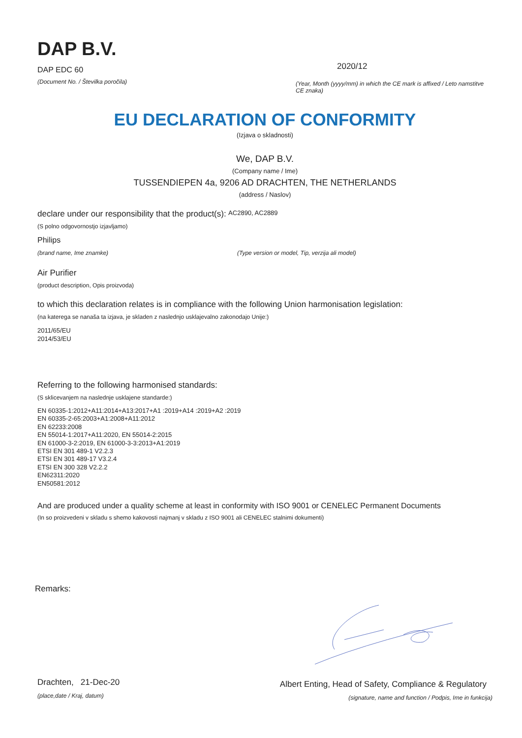DAP B.V.
DAP EDC 60
(Document No. / Številka poročila)
2020/12
(Year, Month (yyyy/mm) in which the CE mark is affixed / Leto namstitve CE znaka)
EU DECLARATION OF CONFORMITY
(Izjava o skladnosti)
We, DAP B.V.
(Company name / Ime)
TUSSENDIEPEN 4a, 9206 AD DRACHTEN, THE NETHERLANDS
(address / Naslov)
declare under our responsibility that the product(s): AC2890, AC2889
(S polno odgovornostjo izjavljamo)
Philips
(brand name, Ime znamke) (Type version or model, Tip, verzija ali model)
Air Purifier
(product description, Opis proizvoda)
to which this declaration relates is in compliance with the following Union harmonisation legislation:
(na katerega se nanaša ta izjava, je skladen z naslednjo usklajevalno zakonodajo Unije:)
2011/65/EU
2014/53/EU
Referring to the following harmonised standards:
(S sklicevanjem na naslednje usklajene standarde:)
EN 60335-1:2012+A11:2014+A13:2017+A1 :2019+A14 :2019+A2 :2019
EN 60335-2-65:2003+A1:2008+A11:2012
EN 62233:2008
EN 55014-1:2017+A11:2020, EN 55014-2:2015
EN 61000-3-2:2019, EN 61000-3-3:2013+A1:2019
ETSI EN 301 489-1 V2.2.3
ETSI EN 301 489-17 V3.2.4
ETSI EN 300 328 V2.2.2
EN62311:2020
EN50581:2012
And are produced under a quality scheme at least in conformity with ISO 9001 or CENELEC Permanent Documents
(In so proizvedeni v skladu s shemo kakovosti najmanj v skladu z ISO 9001 ali CENELEC stalnimi dokumenti)
Remarks:
Drachten, 21-Dec-20
(place,date / Kraj, datum)
Albert Enting, Head of Safety, Compliance & Regulatory
(signature, name and function / Podpis, Ime in funkcija)